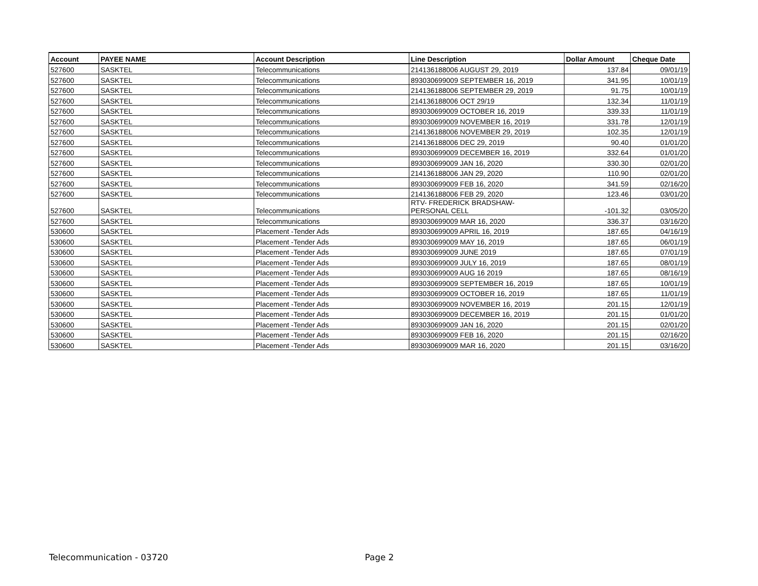| Account | PAYEE NAME | Account Description | Line Description | Dollar Amount | Cheque Date |
| --- | --- | --- | --- | --- | --- |
| 527600 | SASKTEL | Telecommunications | 214136188006 AUGUST 29, 2019 | 137.84 | 09/01/19 |
| 527600 | SASKTEL | Telecommunications | 893030699009 SEPTEMBER 16, 2019 | 341.95 | 10/01/19 |
| 527600 | SASKTEL | Telecommunications | 214136188006 SEPTEMBER 29, 2019 | 91.75 | 10/01/19 |
| 527600 | SASKTEL | Telecommunications | 214136188006 OCT 29/19 | 132.34 | 11/01/19 |
| 527600 | SASKTEL | Telecommunications | 893030699009 OCTOBER 16, 2019 | 339.33 | 11/01/19 |
| 527600 | SASKTEL | Telecommunications | 893030699009 NOVEMBER 16, 2019 | 331.78 | 12/01/19 |
| 527600 | SASKTEL | Telecommunications | 214136188006 NOVEMBER 29, 2019 | 102.35 | 12/01/19 |
| 527600 | SASKTEL | Telecommunications | 214136188006 DEC 29, 2019 | 90.40 | 01/01/20 |
| 527600 | SASKTEL | Telecommunications | 893030699009 DECEMBER 16, 2019 | 332.64 | 01/01/20 |
| 527600 | SASKTEL | Telecommunications | 893030699009 JAN 16, 2020 | 330.30 | 02/01/20 |
| 527600 | SASKTEL | Telecommunications | 214136188006 JAN 29, 2020 | 110.90 | 02/01/20 |
| 527600 | SASKTEL | Telecommunications | 893030699009 FEB 16, 2020 | 341.59 | 02/16/20 |
| 527600 | SASKTEL | Telecommunications | 214136188006 FEB 29, 2020 | 123.46 | 03/01/20 |
| 527600 | SASKTEL | Telecommunications | RTV- FREDERICK BRADSHAW- PERSONAL CELL | -101.32 | 03/05/20 |
| 527600 | SASKTEL | Telecommunications | 893030699009 MAR 16, 2020 | 336.37 | 03/16/20 |
| 530600 | SASKTEL | Placement -Tender Ads | 893030699009 APRIL 16, 2019 | 187.65 | 04/16/19 |
| 530600 | SASKTEL | Placement -Tender Ads | 893030699009 MAY 16, 2019 | 187.65 | 06/01/19 |
| 530600 | SASKTEL | Placement -Tender Ads | 893030699009 JUNE 2019 | 187.65 | 07/01/19 |
| 530600 | SASKTEL | Placement -Tender Ads | 893030699009 JULY 16, 2019 | 187.65 | 08/01/19 |
| 530600 | SASKTEL | Placement -Tender Ads | 893030699009 AUG 16 2019 | 187.65 | 08/16/19 |
| 530600 | SASKTEL | Placement -Tender Ads | 893030699009 SEPTEMBER 16, 2019 | 187.65 | 10/01/19 |
| 530600 | SASKTEL | Placement -Tender Ads | 893030699009 OCTOBER 16, 2019 | 187.65 | 11/01/19 |
| 530600 | SASKTEL | Placement -Tender Ads | 893030699009 NOVEMBER 16, 2019 | 201.15 | 12/01/19 |
| 530600 | SASKTEL | Placement -Tender Ads | 893030699009 DECEMBER 16, 2019 | 201.15 | 01/01/20 |
| 530600 | SASKTEL | Placement -Tender Ads | 893030699009 JAN 16, 2020 | 201.15 | 02/01/20 |
| 530600 | SASKTEL | Placement -Tender Ads | 893030699009 FEB 16, 2020 | 201.15 | 02/16/20 |
| 530600 | SASKTEL | Placement -Tender Ads | 893030699009 MAR 16, 2020 | 201.15 | 03/16/20 |
Telecommunication - 03720 Page 2